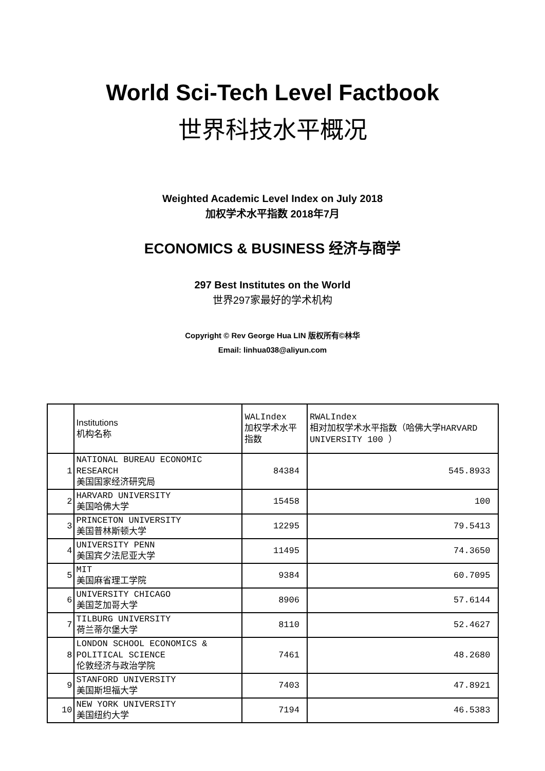World Sci-Tech Level Factbook
世界科技水平概况
Weighted Academic Level Index on July 2018
加权学术水平指数 2018年7月
ECONOMICS & BUSINESS 经济与商学
297 Best Institutes on the World
世界297家最好的学术机构
Copyright © Rev George Hua LIN 版权所有©林华
Email: linhua038@aliyun.com
| | Institutions 机构名称 | WALIndex 加权学术水平指数 | RWALIndex 相对加权学术水平指数（哈佛大学HARVARD UNIVERSITY 100 ） |
| 1 | NATIONAL BUREAU ECONOMIC RESEARCH 美国国家经济研究局 | 84384 | 545.8933 |
| 2 | HARVARD UNIVERSITY 美国哈佛大学 | 15458 | 100 |
| 3 | PRINCETON UNIVERSITY 美国普林斯顿大学 | 12295 | 79.5413 |
| 4 | UNIVERSITY PENN 美国宾夕法尼亚大学 | 11495 | 74.3650 |
| 5 | MIT 美国麻省理工学院 | 9384 | 60.7095 |
| 6 | UNIVERSITY CHICAGO 美国芝加哥大学 | 8906 | 57.6144 |
| 7 | TILBURG UNIVERSITY 荷兰蒂尔堡大学 | 8110 | 52.4627 |
| 8 | LONDON SCHOOL ECONOMICS & POLITICAL SCIENCE 伦敦经济与政治学院 | 7461 | 48.2680 |
| 9 | STANFORD UNIVERSITY 美国斯坦福大学 | 7403 | 47.8921 |
| 10 | NEW YORK UNIVERSITY 美国纽约大学 | 7194 | 46.5383 |